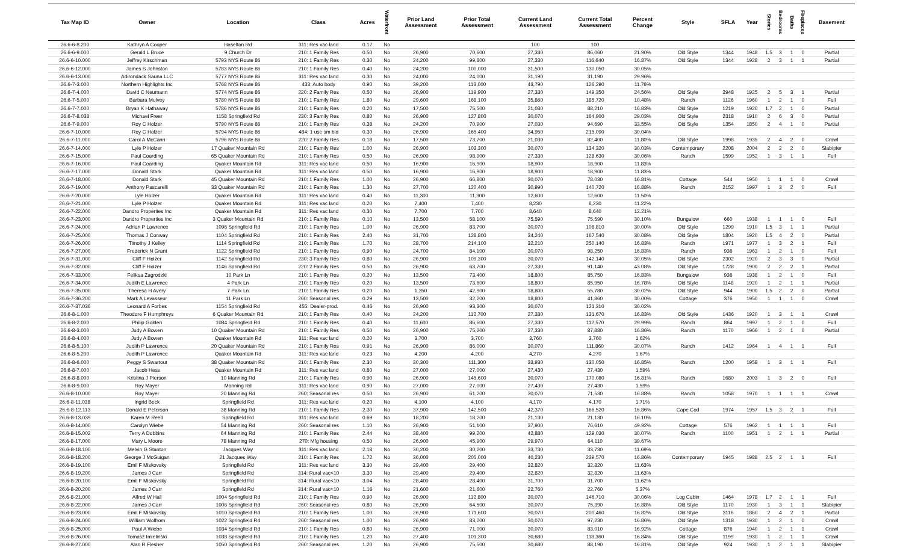| Tax Map ID | Owner | Location | Class | Acres | Waterfront | Prior Land Assessment | Prior Total Assessment | Current Land Assessment | Current Total Assessment | Percent Change | Style | SFLA | Year | Stories | Bedrooms | Baths | Fireplaces | Basement |
| --- | --- | --- | --- | --- | --- | --- | --- | --- | --- | --- | --- | --- | --- | --- | --- | --- | --- | --- |
| 26.6-6-8.200 | Kathryn A Cooper | Haselton Rd | 311: Res vac land | 0.17 | No | | | 100 | 100 | | | | | | | | | |
| 26.6-6-9.000 | Gerald L Bruce | 9 Church Dr | 210: 1 Family Res | 0.50 | No | 26,900 | 70,600 | 27,330 | 86,060 | 21.90% | Old Style | 1344 | 1948 | 1.5 | 3 | 1 | 0 | Partial |
| 26.6-6-10.000 | Jeffrey Kirschman | 5793 NYS Route 86 | 210: 1 Family Res | 0.30 | No | 24,200 | 99,800 | 27,330 | 116,640 | 16.87% | Old Style | 1344 | 1928 | 2 | 3 | 1 | 1 | Partial |
| 26.6-6-12.000 | James S Johnston | 5783 NYS Route 86 | 210: 1 Family Res | 0.40 | No | 24,200 | 100,000 | 31,500 | 130,050 | 30.05% | | | | | | | | |
| 26.6-6-13.000 | Adirondack Sauna LLC | 5777 NYS Route 86 | 311: Res vac land | 0.30 | No | 24,000 | 24,000 | 31,190 | 31,190 | 29.96% | | | | | | | | |
| 26.6-7-3.000 | Northern Highlights Inc | 5768 NYS Route 86 | 433: Auto body | 0.90 | No | 39,200 | 113,000 | 43,790 | 126,290 | 11.76% | | | | | | | | |
| 26.6-7-4.000 | David C Neumann | 5774 NYS Route 86 | 220: 2 Family Res | 0.50 | No | 26,900 | 119,900 | 27,330 | 149,350 | 24.56% | Old Style | 2948 | 1925 | 2 | 5 | 3 | 1 | Partial |
| 26.6-7-5.000 | Barbara Mulvey | 5780 NYS Route 86 | 210: 1 Family Res | 1.80 | No | 29,600 | 168,100 | 35,860 | 185,720 | 10.48% | Ranch | 1126 | 1960 | 1 | 2 | 1 | 0 | Full |
| 26.6-7-7.000 | Bryan K Hathaway | 5786 NYS Route 86 | 210: 1 Family Res | 0.20 | No | 17,500 | 75,500 | 21,030 | 88,210 | 16.83% | Old Style | 1219 | 1920 | 1.7 | 2 | 1 | 0 | Partial |
| 26.6-7-8.038 | Michael Freer | 1158 Springfield Rd | 230: 3 Family Res | 0.80 | No | 26,900 | 127,800 | 30,070 | 164,900 | 29.03% | Old Style | 2318 | 1910 | 2 | 6 | 3 | 0 | Partial |
| 26.6-7-9.000 | Roy C Holzer | 5790 NYS Route 86 | 210: 1 Family Res | 0.38 | No | 24,200 | 70,900 | 27,030 | 94,690 | 33.55% | Old Style | 1354 | 1850 | 2 | 4 | 1 | 0 | Partial |
| 26.6-7-10.000 | Roy C Holzer | 5794 NYS Route 86 | 484: 1 use sm bld | 0.30 | No | 26,900 | 165,400 | 34,950 | 215,090 | 30.04% | | | | | | | | |
| 26.6-7-11.000 | Carol A McCann | 5796 NYS Route 86 | 220: 2 Family Res | 0.18 | No | 17,500 | 73,700 | 21,030 | 82,400 | 11.80% | Old Style | 1998 | 1935 | 2 | 4 | 2 | 0 | Crawl |
| 26.6-7-14.000 | Lyle P Holzer | 17 Quaker Mountain Rd | 210: 1 Family Res | 1.00 | No | 26,900 | 103,300 | 30,070 | 134,320 | 30.03% | Contemporary | 2208 | 2004 | 2 | 2 | 2 | 0 | Slab/pier |
| 26.6-7-15.000 | Paul Coarding | 65 Quaker Mountain Rd | 210: 1 Family Res | 0.50 | No | 26,900 | 98,900 | 27,330 | 128,630 | 30.06% | Ranch | 1599 | 1952 | 1 | 3 | 1 | 1 | Full |
| 26.6-7-16.000 | Paul Coarding | Quaker Mountain Rd | 311: Res vac land | 0.50 | No | 16,900 | 16,900 | 18,900 | 18,900 | 11.83% | | | | | | | | |
| 26.6-7-17.000 | Donald Stark | Quaker Mountain Rd | 311: Res vac land | 0.50 | No | 16,900 | 16,900 | 18,900 | 18,900 | 11.83% | | | | | | | | |
| 26.6-7-18.000 | Donald Stark | 45 Quaker Mountain Rd | 210: 1 Family Res | 1.00 | No | 26,900 | 66,800 | 30,070 | 78,030 | 16.81% | Cottage | 544 | 1950 | 1 | 1 | 1 | 0 | Crawl |
| 26.6-7-19.000 | Anthony Pascarelli | 33 Quaker Mountain Rd | 210: 1 Family Res | 1.30 | No | 27,700 | 120,400 | 30,990 | 140,720 | 16.88% | Ranch | 2152 | 1997 | 1 | 3 | 2 | 0 | Full |
| 26.6-7-20.000 | Lyle Holzer | Quaker Mountain Rd | 311: Res vac land | 0.40 | No | 11,300 | 11,300 | 12,600 | 12,600 | 11.50% | | | | | | | | |
| 26.6-7-21.000 | Lyle P Holzer | Quaker Mountain Rd | 311: Res vac land | 0.20 | No | 7,400 | 7,400 | 8,230 | 8,230 | 11.22% | | | | | | | | |
| 26.6-7-22.000 | Dandro Properties Inc | Quaker Mountain Rd | 311: Res vac land | 0.30 | No | 7,700 | 7,700 | 8,640 | 8,640 | 12.21% | | | | | | | | |
| 26.6-7-23.000 | Dandro Properties Inc | 3 Quaker Mountain Rd | 210: 1 Family Res | 0.10 | No | 13,500 | 58,100 | 75,590 | 75,590 | 30.10% | Bungalow | 660 | 1938 | 1 | 1 | 1 | 0 | Full |
| 26.6-7-24.000 | Adrian P Lawrence | 1096 Springfield Rd | 210: 1 Family Res | 1.00 | No | 26,900 | 83,700 | 30,070 | 108,810 | 30.00% | Old Style | 1299 | 1910 | 1.5 | 3 | 1 | 1 | Partial |
| 26.6-7-25.000 | Thomas J Conway | 1104 Springfield Rd | 210: 1 Family Res | 2.40 | No | 31,700 | 128,800 | 34,240 | 167,540 | 30.08% | Old Style | 1804 | 1920 | 1.5 | 4 | 2 | 0 | Partial |
| 26.6-7-26.000 | Timothy J Kelley | 1114 Springfield Rd | 210: 1 Family Res | 1.70 | No | 28,700 | 214,100 | 32,210 | 250,140 | 16.83% | Ranch | 1971 | 1977 | 1 | 3 | 2 | 1 | Full |
| 26.6-7-27.000 | Frederick N Grant | 1122 Springfield Rd | 210: 1 Family Res | 0.90 | No | 24,700 | 84,100 | 30,070 | 98,250 | 16.83% | Ranch | 936 | 1963 | 1 | 2 | 1 | 0 | Full |
| 26.6-7-31.000 | Cliff F Holzer | 1142 Springfield Rd | 230: 3 Family Res | 0.80 | No | 26,900 | 109,300 | 30,070 | 142,140 | 30.05% | Old Style | 2302 | 1920 | 2 | 3 | 3 | 0 | Partial |
| 26.6-7-32.000 | Cliff F Holzer | 1146 Springfield Rd | 220: 2 Family Res | 0.50 | No | 26,900 | 63,700 | 27,330 | 91,140 | 43.08% | Old Style | 1728 | 1900 | 2 | 2 | 2 | 1 | Partial |
| 26.6-7-33.000 | Feliksa Zagrodzki | 10 Park Ln | 210: 1 Family Res | 0.20 | No | 13,500 | 73,400 | 18,800 | 85,750 | 16.83% | Bungalow | 936 | 1938 | 1 | 2 | 1 | 0 | Full |
| 26.6-7-34.000 | Judith E Lawrence | 4 Park Ln | 210: 1 Family Res | 0.20 | No | 13,500 | 73,600 | 18,800 | 85,950 | 16.78% | Old Style | 1148 | 1920 | 1 | 2 | 1 | 1 | Partial |
| 26.6-7-35.000 | Theresa H Avery | 7 Park Ln | 210: 1 Family Res | 0.20 | No | 1,350 | 42,900 | 18,800 | 55,780 | 30.02% | Old Style | 944 | 1900 | 1.5 | 2 | 2 | 0 | Partial |
| 26.6-7-36.200 | Mark A Levasseur | 11 Park Ln | 260: Seasonal res | 0.29 | No | 13,500 | 32,200 | 18,800 | 41,860 | 30.00% | Cottage | 376 | 1950 | 1 | 1 | 1 | 0 | Crawl |
| 26.6-7-37.036 | Leonard A Forbes | 1154 Springfield Rd | 455: Dealer-prod. | 0.46 | No | 26,900 | 93,300 | 30,070 | 121,310 | 30.02% | | | | | | | | |
| 26.6-8-1.000 | Theodore F Humphreys | 6 Quaker Mountain Rd | 210: 1 Family Res | 0.40 | No | 24,200 | 112,700 | 27,330 | 131,670 | 16.83% | Old Style | 1436 | 1920 | 1 | 3 | 1 | 1 | Crawl |
| 26.6-8-2.000 | Philip Golden | 1084 Springfield Rd | 210: 1 Family Res | 0.40 | No | 11,600 | 86,600 | 27,330 | 112,570 | 29.99% | Ranch | 864 | 1997 | 1 | 2 | 1 | 0 | Full |
| 26.6-8-3.000 | Judy A Bowen | 10 Quaker Mountain Rd | 210: 1 Family Res | 0.50 | No | 26,900 | 75,200 | 27,330 | 87,880 | 16.86% | Ranch | 1170 | 1966 | 1 | 2 | 1 | 0 | Partial |
| 26.6-8-4.000 | Judy A Bowen | Quaker Mountain Rd | 311: Res vac land | 0.20 | No | 3,700 | 3,700 | 3,760 | 3,760 | 1.62% | | | | | | | | |
| 26.6-8-5.100 | Judith P Lawrence | 20 Quaker Mountain Rd | 210: 1 Family Res | 0.91 | No | 26,900 | 86,000 | 30,070 | 111,860 | 30.07% | Ranch | 1412 | 1964 | 1 | 4 | 1 | 1 | Full |
| 26.6-8-5.200 | Judith P Lawrence | Quaker Mountain Rd | 311: Res vac land | 0.23 | No | 4,200 | 4,200 | 4,270 | 4,270 | 1.67% | | | | | | | | |
| 26.6-8-6.000 | Peggy S Swartout | 38 Quaker Mountain Rd | 210: 1 Family Res | 2.30 | No | 30,300 | 111,300 | 33,930 | 130,050 | 16.85% | Ranch | 1200 | 1958 | 1 | 3 | 1 | 1 | Full |
| 26.6-8-7.000 | Jacob Hess | Quaker Mountain Rd | 311: Res vac land | 0.80 | No | 27,000 | 27,000 | 27,430 | 27,430 | 1.59% | | | | | | | | |
| 26.6-8-8.000 | Kristina J Pierson | 10 Manning Rd | 210: 1 Family Res | 0.90 | No | 26,900 | 145,600 | 30,070 | 170,080 | 16.81% | Ranch | 1680 | 2003 | 1 | 3 | 2 | 0 | Full |
| 26.6-8-9.000 | Roy Mayer | Manning Rd | 311: Res vac land | 0.90 | No | 27,000 | 27,000 | 27,430 | 27,430 | 1.59% | | | | | | | | |
| 26.6-8-10.000 | Roy Mayer | 20 Manning Rd | 260: Seasonal res | 0.50 | No | 26,900 | 61,200 | 30,070 | 71,530 | 16.88% | Ranch | 1058 | 1970 | 1 | 1 | 1 | 1 | Crawl |
| 26.6-8-11.038 | Ingrid Beck | Springfield Rd | 311: Res vac land | 0.20 | No | 4,100 | 4,100 | 4,170 | 4,170 | 1.71% | | | | | | | | |
| 26.6-8-12.113 | Donald E Peterson | 38 Manning Rd | 210: 1 Family Res | 2.30 | No | 37,900 | 142,500 | 42,370 | 166,520 | 16.86% | Cape Cod | 1974 | 1957 | 1.5 | 3 | 2 | 1 | Full |
| 26.6-8-13.039 | Karen M Reed | Springfield Rd | 311: Res vac land | 0.69 | No | 18,200 | 18,200 | 21,130 | 21,130 | 16.10% | | | | | | | | |
| 26.6-8-14.000 | Carolyn Wiebe | 54 Manning Rd | 260: Seasonal res | 1.10 | No | 26,900 | 51,100 | 37,900 | 76,610 | 49.92% | Cottage | 576 | 1962 | 1 | 1 | 1 | 1 | Full |
| 26.6-8-15.002 | Terry A Dobbins | 64 Manning Rd | 210: 1 Family Res | 2.44 | No | 38,400 | 99,200 | 42,880 | 129,030 | 30.07% | Ranch | 1100 | 1951 | 1 | 2 | 1 | 1 | Partial |
| 26.6-8-17.000 | Mary L Moore | 78 Manning Rd | 270: Mfg housing | 0.50 | No | 26,900 | 45,900 | 29,970 | 64,110 | 39.67% | | | | | | | | |
| 26.6-8-18.100 | Melvin G Stanton | Jacques Way | 311: Res vac land | 2.18 | No | 30,200 | 30,200 | 33,730 | 33,730 | 11.69% | | | | | | | | |
| 26.6-8-18.200 | George J McGuigan | 21 Jacques Way | 210: 1 Family Res | 1.72 | No | 36,000 | 205,000 | 40,230 | 239,570 | 16.86% | Contemporary | 1945 | 1988 | 2.5 | 2 | 1 | 1 | Full |
| 26.6-8-19.100 | Emil F Miskovsky | Springfield Rd | 311: Res vac land | 3.30 | No | 29,400 | 29,400 | 32,820 | 32,820 | 11.63% | | | | | | | | |
| 26.6-8-19.200 | James J Carr | Springfield Rd | 314: Rural vac<10 | 3.30 | No | 29,400 | 29,400 | 32,820 | 32,820 | 11.63% | | | | | | | | |
| 26.6-8-20.100 | Emil F Miskovsky | Springfield Rd | 314: Rural vac<10 | 3.04 | No | 28,400 | 28,400 | 31,700 | 31,700 | 11.62% | | | | | | | | |
| 26.6-8-20.200 | James J Carr | Springfield Rd | 314: Rural vac<10 | 1.16 | No | 21,600 | 21,600 | 22,760 | 22,760 | 5.37% | | | | | | | | |
| 26.6-8-21.000 | Alfred W Hall | 1004 Springfield Rd | 210: 1 Family Res | 0.90 | No | 26,900 | 112,800 | 30,070 | 146,710 | 30.06% | Log Cabin | 1464 | 1978 | 1.7 | 2 | 1 | 1 | Full |
| 26.6-8-22.000 | James J Carr | 1006 Springfield Rd | 260: Seasonal res | 0.80 | No | 26,900 | 64,500 | 30,070 | 75,390 | 16.88% | Old Style | 1170 | 1930 | 1 | 3 | 1 | 1 | Slab/pier |
| 26.6-8-23.000 | Emil F Miskovsky | 1010 Springfield Rd | 210: 1 Family Res | 1.00 | No | 26,900 | 171,600 | 30,070 | 200,460 | 16.82% | Old Style | 3116 | 1860 | 2 | 4 | 2 | 1 | Partial |
| 26.6-8-24.000 | William Wolfrom | 1022 Springfield Rd | 260: Seasonal res | 1.00 | No | 26,900 | 83,200 | 30,070 | 97,230 | 16.86% | Old Style | 1318 | 1930 | 1 | 2 | 1 | 0 | Crawl |
| 26.6-8-25.000 | Paul A Wiebe | 1034 Springfield Rd | 210: 1 Family Res | 0.80 | No | 26,900 | 71,000 | 30,070 | 83,010 | 16.92% | Cottage | 876 | 1940 | 1 | 2 | 1 | 1 | Crawl |
| 26.6-8-26.000 | Tomasz Imielinski | 1038 Springfield Rd | 210: 1 Family Res | 1.20 | No | 27,400 | 101,300 | 30,680 | 118,360 | 16.84% | Old Style | 1199 | 1930 | 1 | 2 | 1 | 1 | Crawl |
| 26.6-8-27.000 | Alan R Flesher | 1050 Springfield Rd | 260: Seasonal res | 1.20 | No | 26,900 | 75,500 | 30,680 | 88,190 | 16.81% | Old Style | 924 | 1930 | 1 | 2 | 1 | 1 | Slab/pier |